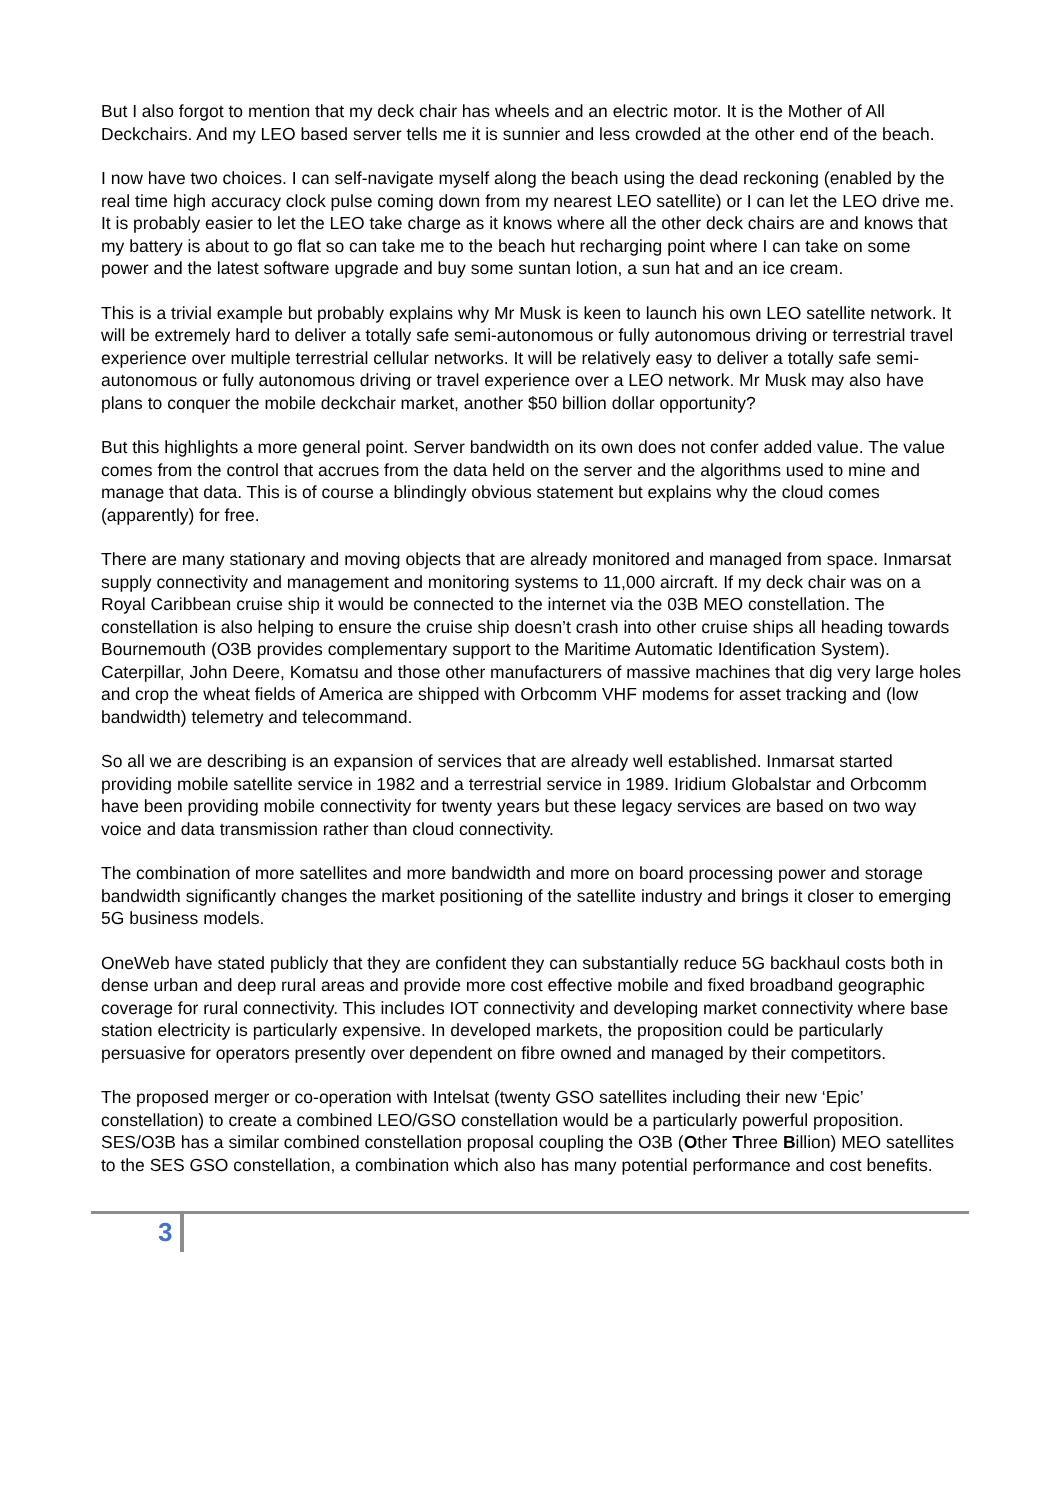But I also forgot to mention that my deck chair has wheels and an electric motor. It is the Mother of All Deckchairs. And my LEO based server tells me it is sunnier and less crowded at the other end of the beach.
I now have two choices. I can self-navigate myself along the beach using the dead reckoning (enabled by the real time high accuracy clock pulse coming down from my nearest LEO satellite) or I can let the LEO drive me. It is probably easier to let the LEO take charge as it knows where all the other deck chairs are and knows that my battery is about to go flat so can take me to the beach hut recharging point where I can take on some power and the latest software upgrade and buy some suntan lotion, a sun hat and an ice cream.
This is a trivial example but probably explains why Mr Musk is keen to launch his own LEO satellite network. It will be extremely hard to deliver a totally safe semi-autonomous or fully autonomous driving or terrestrial travel experience over multiple terrestrial cellular networks. It will be relatively easy to deliver a totally safe semi-autonomous or fully autonomous driving or travel experience over a LEO network. Mr Musk may also have plans to conquer the mobile deckchair market, another $50 billion dollar opportunity?
But this highlights a more general point. Server bandwidth on its own does not confer added value. The value comes from the control that accrues from the data held on the server and the algorithms used to mine and manage that data. This is of course a blindingly obvious statement but explains why the cloud comes (apparently) for free.
There are many stationary and moving objects that are already monitored and managed from space. Inmarsat supply connectivity and management and monitoring systems to 11,000 aircraft. If my deck chair was on a Royal Caribbean cruise ship it would be connected to the internet via the 03B MEO constellation. The constellation is also helping to ensure the cruise ship doesn’t crash into other cruise ships all heading towards Bournemouth (O3B provides complementary support to the Maritime Automatic Identification System). Caterpillar, John Deere, Komatsu and those other manufacturers of massive machines that dig very large holes and crop the wheat fields of America are shipped with Orbcomm VHF modems for asset tracking and (low bandwidth) telemetry and telecommand.
So all we are describing is an expansion of services that are already well established. Inmarsat started providing mobile satellite service in 1982 and a terrestrial service in 1989. Iridium Globalstar and Orbcomm have been providing mobile connectivity for twenty years but these legacy services are based on two way voice and data transmission rather than cloud connectivity.
The combination of more satellites and more bandwidth and more on board processing power and storage bandwidth significantly changes the market positioning of the satellite industry and brings it closer to emerging 5G business models.
OneWeb have stated publicly that they are confident they can substantially reduce 5G backhaul costs both in dense urban and deep rural areas and provide more cost effective mobile and fixed broadband geographic coverage for rural connectivity. This includes IOT connectivity and developing market connectivity where base station electricity is particularly expensive. In developed markets, the proposition could be particularly persuasive for operators presently over dependent on fibre owned and managed by their competitors.
The proposed merger or co-operation with Intelsat (twenty GSO satellites including their new ‘Epic’ constellation) to create a combined LEO/GSO constellation would be a particularly powerful proposition. SES/O3B has a similar combined constellation proposal coupling the O3B (Other Three Billion) MEO satellites to the SES GSO constellation, a combination which also has many potential performance and cost benefits.
3